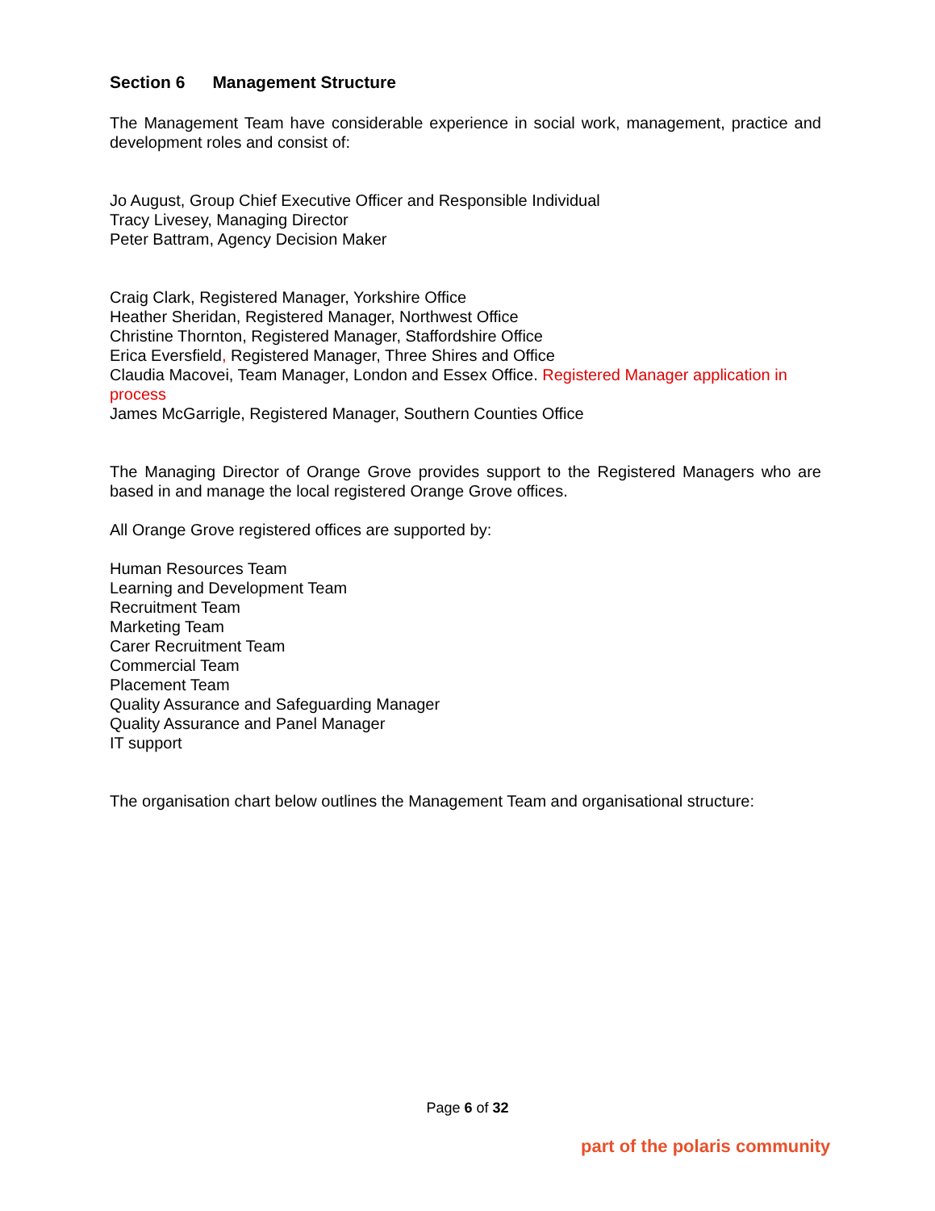Section 6 Management Structure
The Management Team have considerable experience in social work, management, practice and development roles and consist of:
Jo August, Group Chief Executive Officer and Responsible Individual
Tracy Livesey, Managing Director
Peter Battram, Agency Decision Maker
Craig Clark, Registered Manager, Yorkshire Office
Heather Sheridan, Registered Manager, Northwest Office
Christine Thornton, Registered Manager, Staffordshire Office
Erica Eversfield, Registered Manager, Three Shires and Office
Claudia Macovei, Team Manager, London and Essex Office. Registered Manager application in process
James McGarrigle, Registered Manager, Southern Counties Office
The Managing Director of Orange Grove provides support to the Registered Managers who are based in and manage the local registered Orange Grove offices.
All Orange Grove registered offices are supported by:
Human Resources Team
Learning and Development Team
Recruitment Team
Marketing Team
Carer Recruitment Team
Commercial Team
Placement Team
Quality Assurance and Safeguarding Manager
Quality Assurance and Panel Manager
IT support
The organisation chart below outlines the Management Team and organisational structure:
Page 6 of 32
part of the polaris community